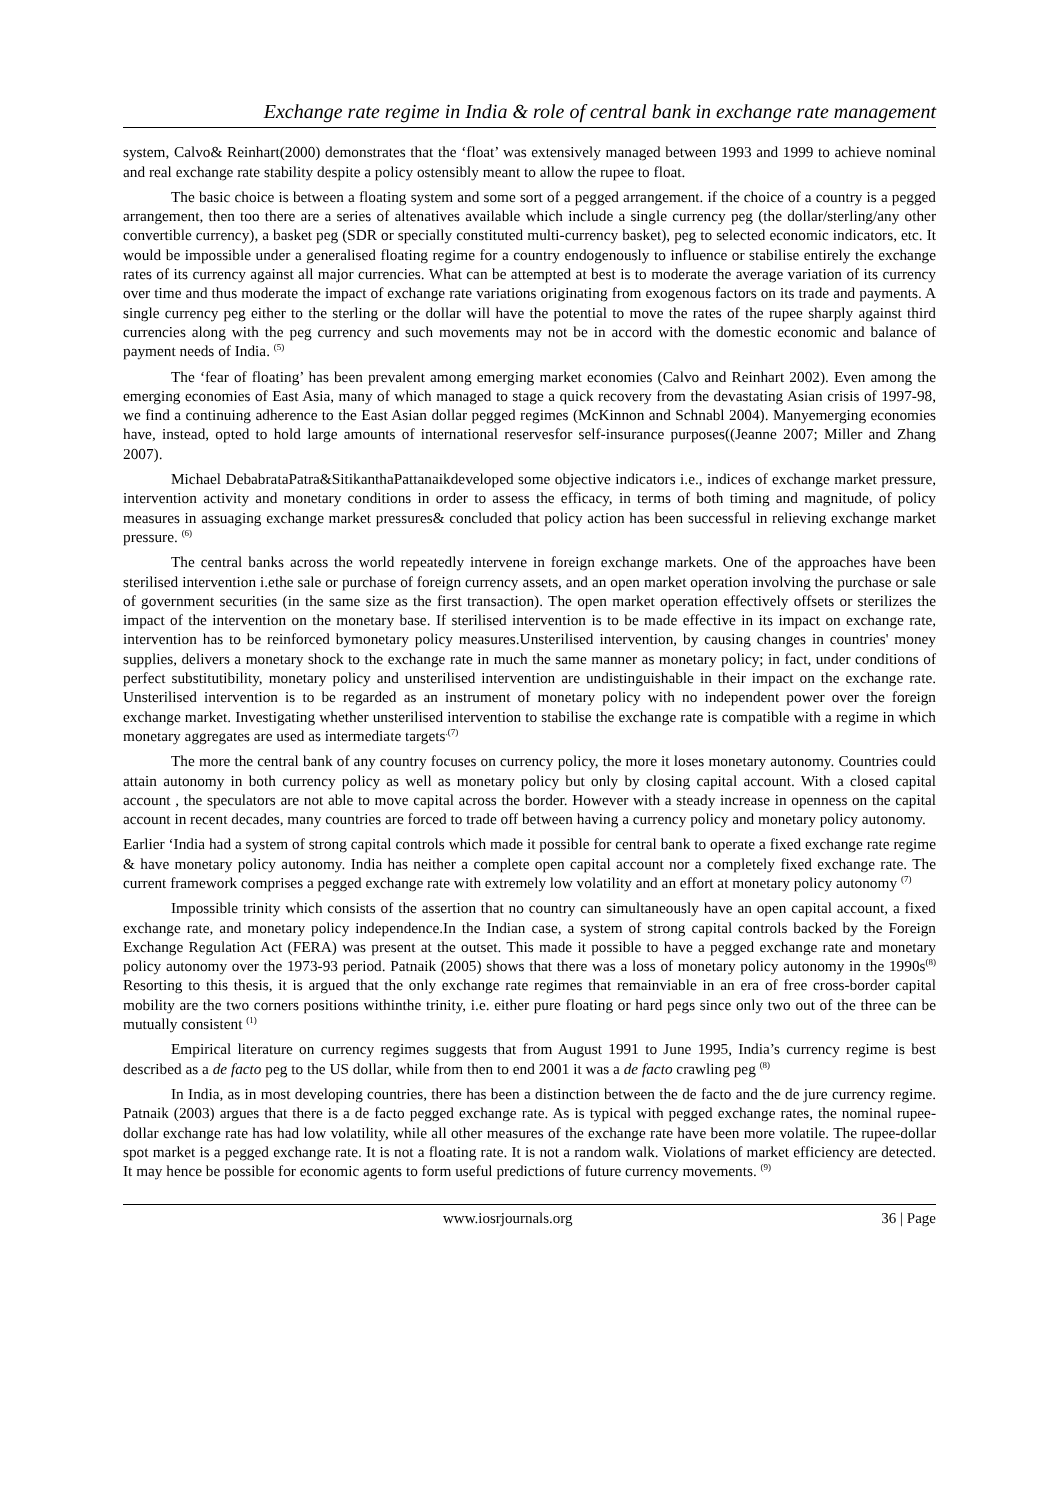Exchange rate regime in India & role of central bank in exchange rate management
system, Calvo& Reinhart(2000) demonstrates that the ‘float’ was extensively managed between 1993 and 1999 to achieve nominal and real exchange rate stability despite a policy ostensibly meant to allow the rupee to float.
The basic choice is between a floating system and some sort of a pegged arrangement. if the choice of a country is a pegged arrangement, then too there are a series of altenatives available which include a single currency peg (the dollar/sterling/any other convertible currency), a basket peg (SDR or specially constituted multi-currency basket), peg to selected economic indicators, etc. It would be impossible under a generalised floating regime for a country endogenously to influence or stabilise entirely the exchange rates of its currency against all major currencies. What can be attempted at best is to moderate the average variation of its currency over time and thus moderate the impact of exchange rate variations originating from exogenous factors on its trade and payments. A single currency peg either to the sterling or the dollar will have the potential to move the rates of the rupee sharply against third currencies along with the peg currency and such movements may not be in accord with the domestic economic and balance of payment needs of India. <sup>(5)</sup>
The ‘fear of floating’ has been prevalent among emerging market economies (Calvo and Reinhart 2002). Even among the emerging economies of East Asia, many of which managed to stage a quick recovery from the devastating Asian crisis of 1997-98, we find a continuing adherence to the East Asian dollar pegged regimes (McKinnon and Schnabl 2004). Manyemerging economies have, instead, opted to hold large amounts of international reservesfor self-insurance purposes((Jeanne 2007; Miller and Zhang 2007).
Michael DebabrataPatra&SitikanthaPattanaikdeveloped some objective indicators i.e., indices of exchange market pressure, intervention activity and monetary conditions in order to assess the efficacy, in terms of both timing and magnitude, of policy measures in assuaging exchange market pressures& concluded that policy action has been successful in relieving exchange market pressure. <sup>(6)</sup>
The central banks across the world repeatedly intervene in foreign exchange markets. One of the approaches have been sterilised intervention i.ethe sale or purchase of foreign currency assets, and an open market operation involving the purchase or sale of government securities (in the same size as the first transaction). The open market operation effectively offsets or sterilizes the impact of the intervention on the monetary base. If sterilised intervention is to be made effective in its impact on exchange rate, intervention has to be reinforced bymonetary policy measures.Unsterilised intervention, by causing changes in countries' money supplies, delivers a monetary shock to the exchange rate in much the same manner as monetary policy; in fact, under conditions of perfect substitutibility, monetary policy and unsterilised intervention are undistinguishable in their impact on the exchange rate. Unsterilised intervention is to be regarded as an instrument of monetary policy with no independent power over the foreign exchange market. Investigating whether unsterilised intervention to stabilise the exchange rate is compatible with a regime in which monetary aggregates are used as intermediate targets<sup>.(7)</sup>
The more the central bank of any country focuses on currency policy, the more it loses monetary autonomy. Countries could attain autonomy in both currency policy as well as monetary policy but only by closing capital account. With a closed capital account , the speculators are not able to move capital across the border. However with a steady increase in openness on the capital account in recent decades, many countries are forced to trade off between having a currency policy and monetary policy autonomy.
Earlier ‘India had a system of strong capital controls which made it possible for central bank to operate a fixed exchange rate regime & have monetary policy autonomy. India has neither a complete open capital account nor a completely fixed exchange rate. The current framework comprises a pegged exchange rate with extremely low volatility and an effort at monetary policy autonomy <sup>(7)</sup>
Impossible trinity which consists of the assertion that no country can simultaneously have an open capital account, a fixed exchange rate, and monetary policy independence.In the Indian case, a system of strong capital controls backed by the Foreign Exchange Regulation Act (FERA) was present at the outset. This made it possible to have a pegged exchange rate and monetary policy autonomy over the 1973-93 period. Patnaik (2005) shows that there was a loss of monetary policy autonomy in the 1990s<sup>(8)</sup> Resorting to this thesis, it is argued that the only exchange rate regimes that remainviable in an era of free cross-border capital mobility are the two corners positions withinthe trinity, i.e. either pure floating or hard pegs since only two out of the three can be mutually consistent <sup>(1)</sup>
Empirical literature on currency regimes suggests that from August 1991 to June 1995, India’s currency regime is best described as a de facto peg to the US dollar, while from then to end 2001 it was a de facto crawling peg <sup>(8)</sup>
In India, as in most developing countries, there has been a distinction between the de facto and the de jure currency regime. Patnaik (2003) argues that there is a de facto pegged exchange rate. As is typical with pegged exchange rates, the nominal rupee-dollar exchange rate has had low volatility, while all other measures of the exchange rate have been more volatile. The rupee-dollar spot market is a pegged exchange rate. It is not a floating rate. It is not a random walk. Violations of market efficiency are detected. It may hence be possible for economic agents to form useful predictions of future currency movements. <sup>(9)</sup>
www.iosrjournals.org 36 | Page